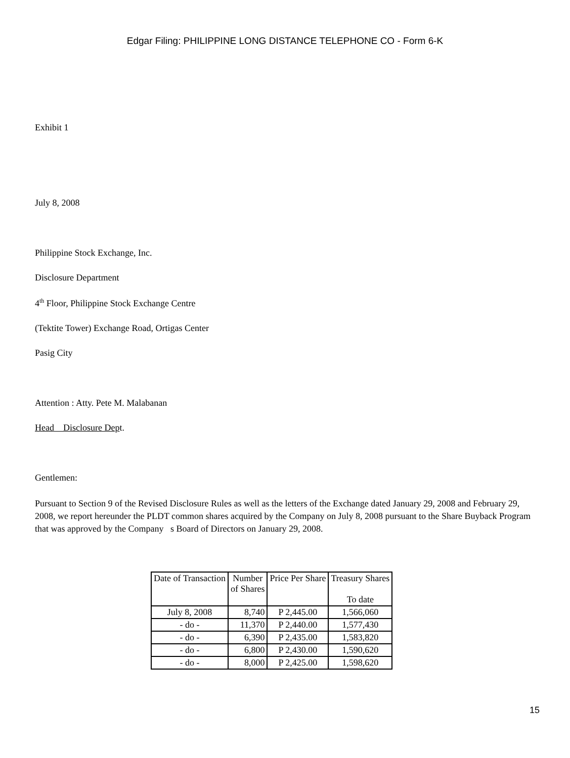Edgar Filing: PHILIPPINE LONG DISTANCE TELEPHONE CO - Form 6-K
Exhibit 1
July 8, 2008
Philippine Stock Exchange, Inc.
Disclosure Department
4<sup>th</sup> Floor, Philippine Stock Exchange Centre
(Tektite Tower) Exchange Road, Ortigas Center
Pasig City
Attention : Atty. Pete M. Malabanan
Head Disclosure Dept.
Gentlemen:
Pursuant to Section 9 of the Revised Disclosure Rules as well as the letters of the Exchange dated January 29, 2008 and February 29, 2008, we report hereunder the PLDT common shares acquired by the Company on July 8, 2008 pursuant to the Share Buyback Program that was approved by the Company s Board of Directors on January 29, 2008.
| Date of Transaction | Number of Shares | Price Per Share | Treasury Shares To date |
| --- | --- | --- | --- |
| July 8, 2008 | 8,740 | P 2,445.00 | 1,566,060 |
| - do - | 11,370 | P 2,440.00 | 1,577,430 |
| - do - | 6,390 | P 2,435.00 | 1,583,820 |
| - do - | 6,800 | P 2,430.00 | 1,590,620 |
| - do - | 8,000 | P 2,425.00 | 1,598,620 |
15